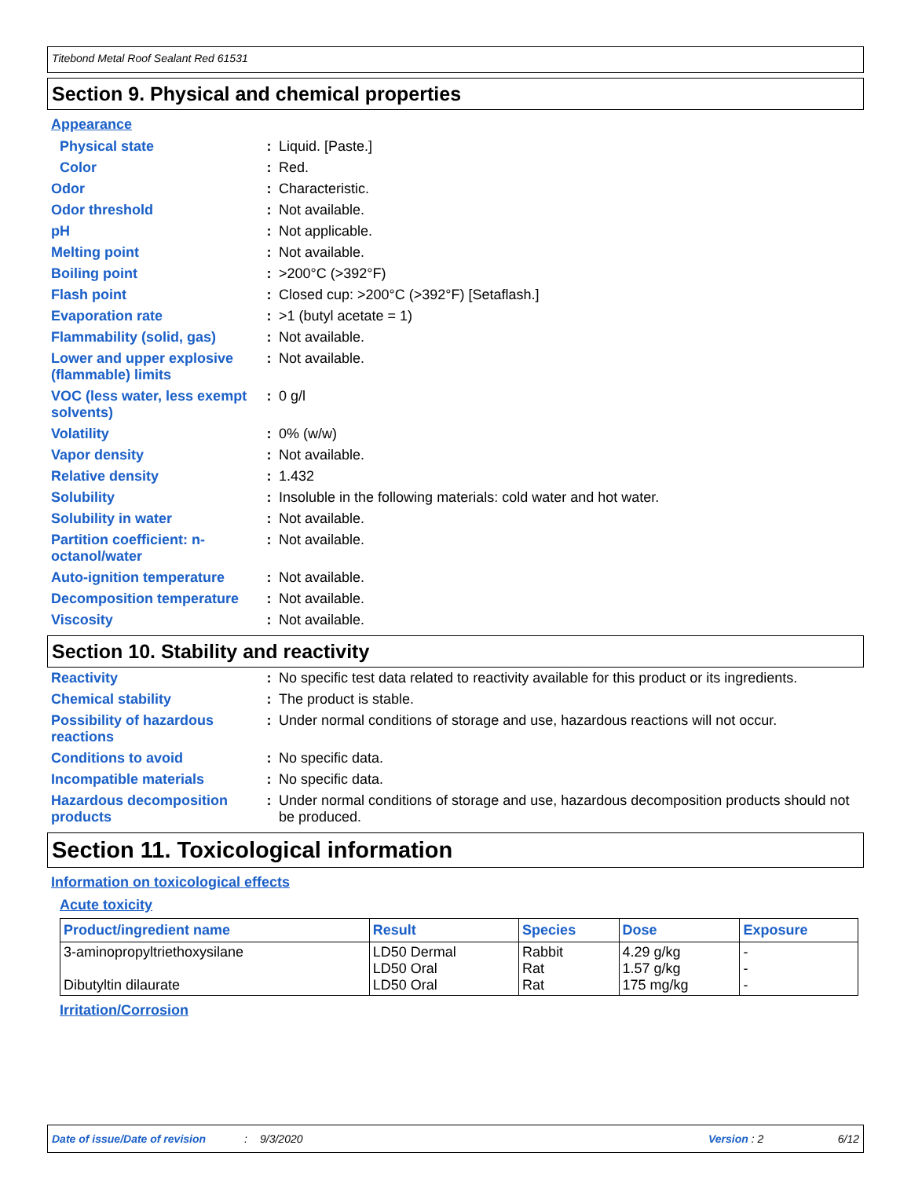Titebond Metal Roof Sealant Red 61531
Section 9. Physical and chemical properties
Appearance
| Physical state | : | Liquid. [Paste.] |
| Color | : | Red. |
| Odor | : | Characteristic. |
| Odor threshold | : | Not available. |
| pH | : | Not applicable. |
| Melting point | : | Not available. |
| Boiling point | : | >200°C (>392°F) |
| Flash point | : | Closed cup: >200°C (>392°F) [Setaflash.] |
| Evaporation rate | : | >1 (butyl acetate = 1) |
| Flammability (solid, gas) | : | Not available. |
| Lower and upper explosive (flammable) limits | : | Not available. |
| VOC (less water, less exempt solvents) | : | 0 g/l |
| Volatility | : | 0% (w/w) |
| Vapor density | : | Not available. |
| Relative density | : | 1.432 |
| Solubility | : | Insoluble in the following materials: cold water and hot water. |
| Solubility in water | : | Not available. |
| Partition coefficient: n-octanol/water | : | Not available. |
| Auto-ignition temperature | : | Not available. |
| Decomposition temperature | : | Not available. |
| Viscosity | : | Not available. |
Section 10. Stability and reactivity
| Reactivity | : | No specific test data related to reactivity available for this product or its ingredients. |
| Chemical stability | : | The product is stable. |
| Possibility of hazardous reactions | : | Under normal conditions of storage and use, hazardous reactions will not occur. |
| Conditions to avoid | : | No specific data. |
| Incompatible materials | : | No specific data. |
| Hazardous decomposition products | : | Under normal conditions of storage and use, hazardous decomposition products should not be produced. |
Section 11. Toxicological information
Information on toxicological effects
Acute toxicity
| Product/ingredient name | Result | Species | Dose | Exposure |
| --- | --- | --- | --- | --- |
| 3-aminopropyltriethoxysilane Dibutyltin dilaurate | LD50 Dermal LD50 Oral LD50 Oral | Rabbit Rat Rat | 4.29 g/kg 1.57 g/kg 175 mg/kg | - - - |
Irritation/Corrosion
Date of issue/Date of revision: 9/3/2020 Version : 2 6/12